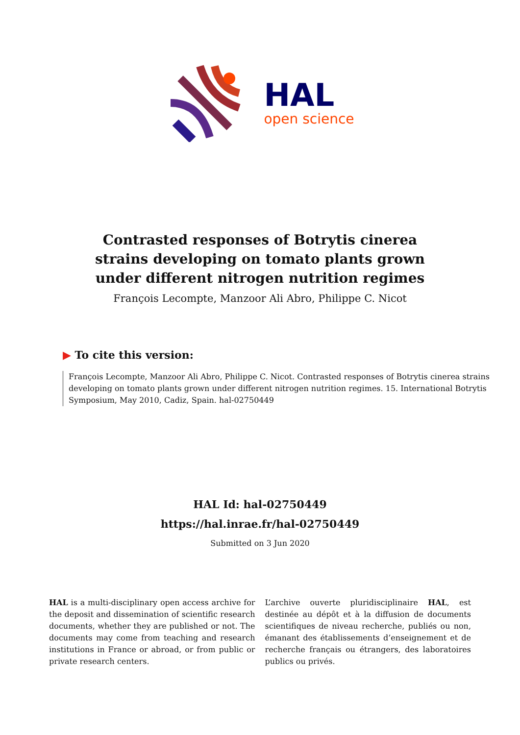HAL
open science
Contrasted responses of Botrytis cinerea strains developing on tomato plants grown under different nitrogen nutrition regimes
François Lecompte, Manzoor Ali Abro, Philippe C. Nicot
▶ To cite this version:
François Lecompte, Manzoor Ali Abro, Philippe C. Nicot. Contrasted responses of Botrytis cinerea strains developing on tomato plants grown under different nitrogen nutrition regimes. 15. International Botrytis Symposium, May 2010, Cadiz, Spain. hal-02750449
HAL Id: hal-02750449
https://hal.inrae.fr/hal-02750449
Submitted on 3 Jun 2020
HAL is a multi-disciplinary open access archive for the deposit and dissemination of scientific research documents, whether they are published or not. The documents may come from teaching and research institutions in France or abroad, or from public or private research centers.
L’archive ouverte pluridisciplinaire HAL, est destinée au dépôt et à la diffusion de documents scientifiques de niveau recherche, publiés ou non, émanant des établissements d’enseignement et de recherche français ou étrangers, des laboratoires publics ou privés.